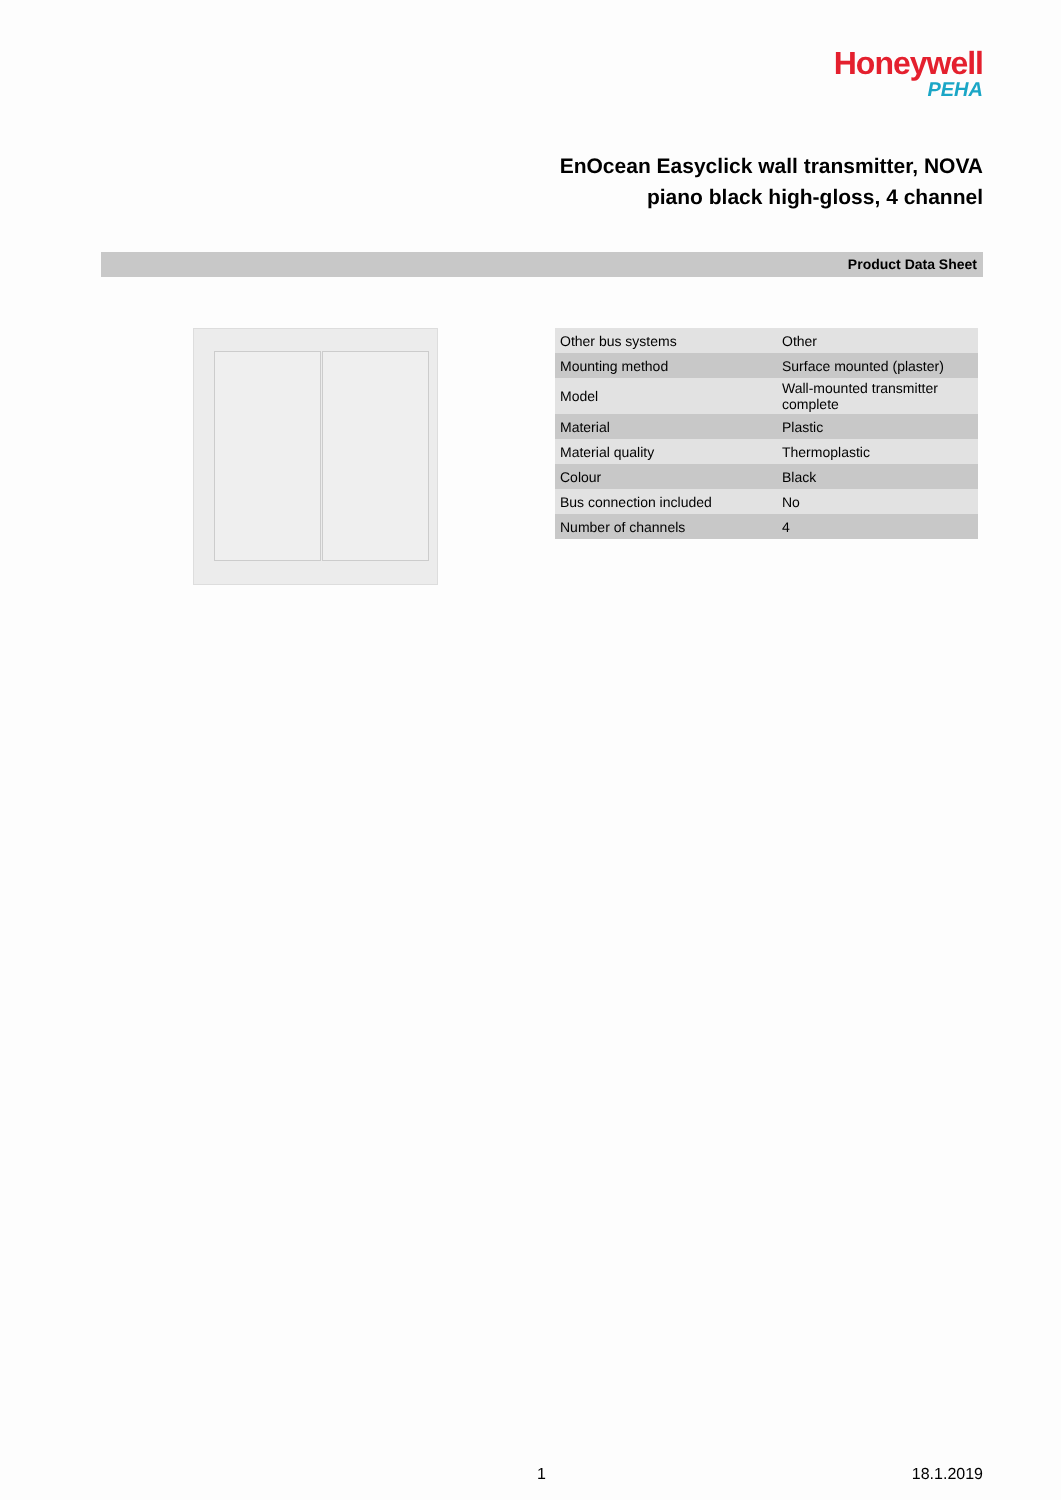Honeywell
PEHA
EnOcean Easyclick wall transmitter, NOVA
piano black high-gloss, 4 channel
Product Data Sheet
| Other bus systems | Other |
| Mounting method | Surface mounted (plaster) |
| Model | Wall-mounted transmitter complete |
| Material | Plastic |
| Material quality | Thermoplastic |
| Colour | Black |
| Bus connection included | No |
| Number of channels | 4 |
1 18.1.2019